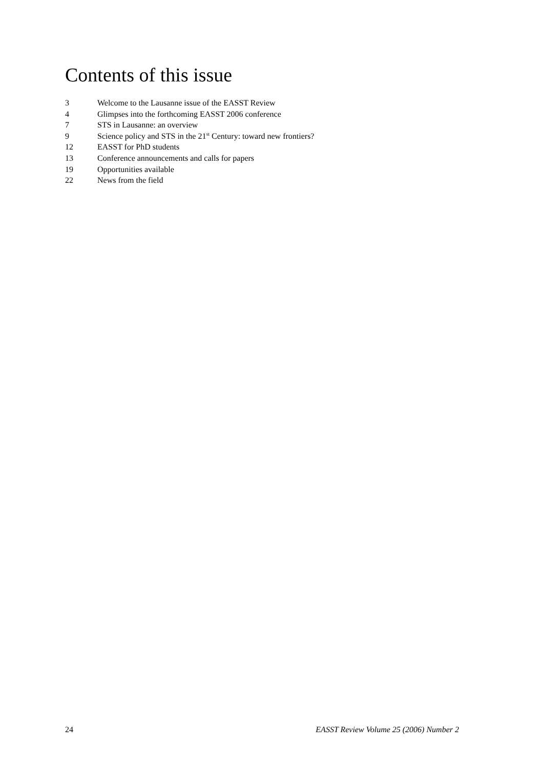Contents of this issue
3 Welcome to the Lausanne issue of the EASST Review
4 Glimpses into the forthcoming EASST 2006 conference
7 STS in Lausanne: an overview
9 Science policy and STS in the 21<sup>st</sup> Century: toward new frontiers?
12 EASST for PhD students
13 Conference announcements and calls for papers
19 Opportunities available
22 News from the field
24 EASST Review Volume 25 (2006) Number 2